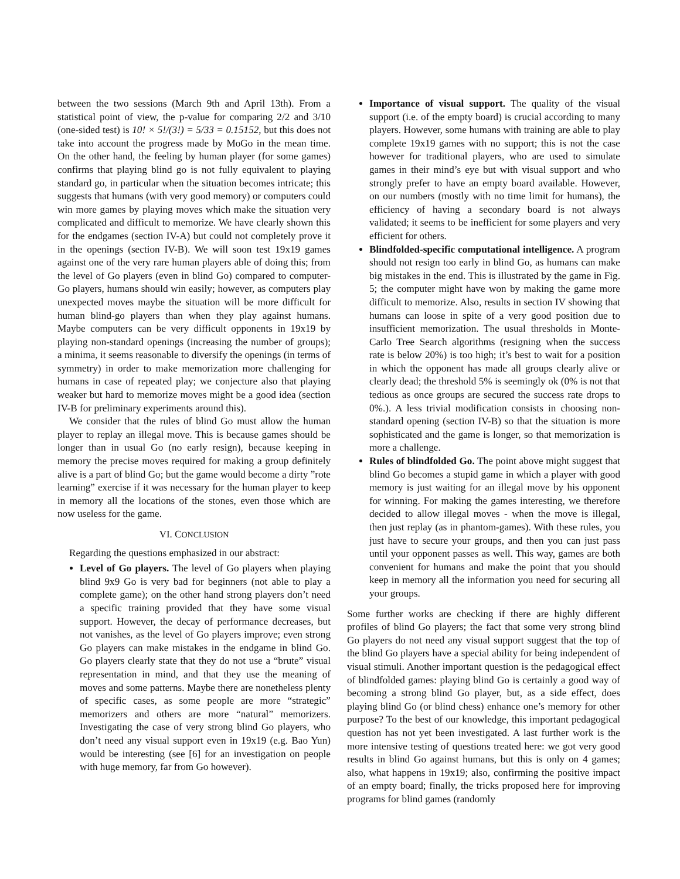between the two sessions (March 9th and April 13th). From a statistical point of view, the p-value for comparing 2/2 and 3/10 (one-sided test) is 10! × 5!/(3!) = 5/33 = 0.15152, but this does not take into account the progress made by MoGo in the mean time. On the other hand, the feeling by human player (for some games) confirms that playing blind go is not fully equivalent to playing standard go, in particular when the situation becomes intricate; this suggests that humans (with very good memory) or computers could win more games by playing moves which make the situation very complicated and difficult to memorize. We have clearly shown this for the endgames (section IV-A) but could not completely prove it in the openings (section IV-B). We will soon test 19x19 games against one of the very rare human players able of doing this; from the level of Go players (even in blind Go) compared to computer-Go players, humans should win easily; however, as computers play unexpected moves maybe the situation will be more difficult for human blind-go players than when they play against humans. Maybe computers can be very difficult opponents in 19x19 by playing non-standard openings (increasing the number of groups); a minima, it seems reasonable to diversify the openings (in terms of symmetry) in order to make memorization more challenging for humans in case of repeated play; we conjecture also that playing weaker but hard to memorize moves might be a good idea (section IV-B for preliminary experiments around this).
We consider that the rules of blind Go must allow the human player to replay an illegal move. This is because games should be longer than in usual Go (no early resign), because keeping in memory the precise moves required for making a group definitely alive is a part of blind Go; but the game would become a dirty ”rote learning” exercise if it was necessary for the human player to keep in memory all the locations of the stones, even those which are now useless for the game.
VI. CONCLUSION
Regarding the questions emphasized in our abstract:
Level of Go players. The level of Go players when playing blind 9x9 Go is very bad for beginners (not able to play a complete game); on the other hand strong players don’t need a specific training provided that they have some visual support. However, the decay of performance decreases, but not vanishes, as the level of Go players improve; even strong Go players can make mistakes in the endgame in blind Go. Go players clearly state that they do not use a “brute” visual representation in mind, and that they use the meaning of moves and some patterns. Maybe there are nonetheless plenty of specific cases, as some people are more “strategic” memorizers and others are more “natural” memorizers. Investigating the case of very strong blind Go players, who don’t need any visual support even in 19x19 (e.g. Bao Yun) would be interesting (see [6] for an investigation on people with huge memory, far from Go however).
Importance of visual support. The quality of the visual support (i.e. of the empty board) is crucial according to many players. However, some humans with training are able to play complete 19x19 games with no support; this is not the case however for traditional players, who are used to simulate games in their mind’s eye but with visual support and who strongly prefer to have an empty board available. However, on our numbers (mostly with no time limit for humans), the efficiency of having a secondary board is not always validated; it seems to be inefficient for some players and very efficient for others.
Blindfolded-specific computational intelligence. A program should not resign too early in blind Go, as humans can make big mistakes in the end. This is illustrated by the game in Fig. 5; the computer might have won by making the game more difficult to memorize. Also, results in section IV showing that humans can loose in spite of a very good position due to insufficient memorization. The usual thresholds in Monte-Carlo Tree Search algorithms (resigning when the success rate is below 20%) is too high; it’s best to wait for a position in which the opponent has made all groups clearly alive or clearly dead; the threshold 5% is seemingly ok (0% is not that tedious as once groups are secured the success rate drops to 0%.). A less trivial modification consists in choosing non-standard opening (section IV-B) so that the situation is more sophisticated and the game is longer, so that memorization is more a challenge.
Rules of blindfolded Go. The point above might suggest that blind Go becomes a stupid game in which a player with good memory is just waiting for an illegal move by his opponent for winning. For making the games interesting, we therefore decided to allow illegal moves - when the move is illegal, then just replay (as in phantom-games). With these rules, you just have to secure your groups, and then you can just pass until your opponent passes as well. This way, games are both convenient for humans and make the point that you should keep in memory all the information you need for securing all your groups.
Some further works are checking if there are highly different profiles of blind Go players; the fact that some very strong blind Go players do not need any visual support suggest that the top of the blind Go players have a special ability for being independent of visual stimuli. Another important question is the pedagogical effect of blindfolded games: playing blind Go is certainly a good way of becoming a strong blind Go player, but, as a side effect, does playing blind Go (or blind chess) enhance one’s memory for other purpose? To the best of our knowledge, this important pedagogical question has not yet been investigated. A last further work is the more intensive testing of questions treated here: we got very good results in blind Go against humans, but this is only on 4 games; also, what happens in 19x19; also, confirming the positive impact of an empty board; finally, the tricks proposed here for improving programs for blind games (randomly